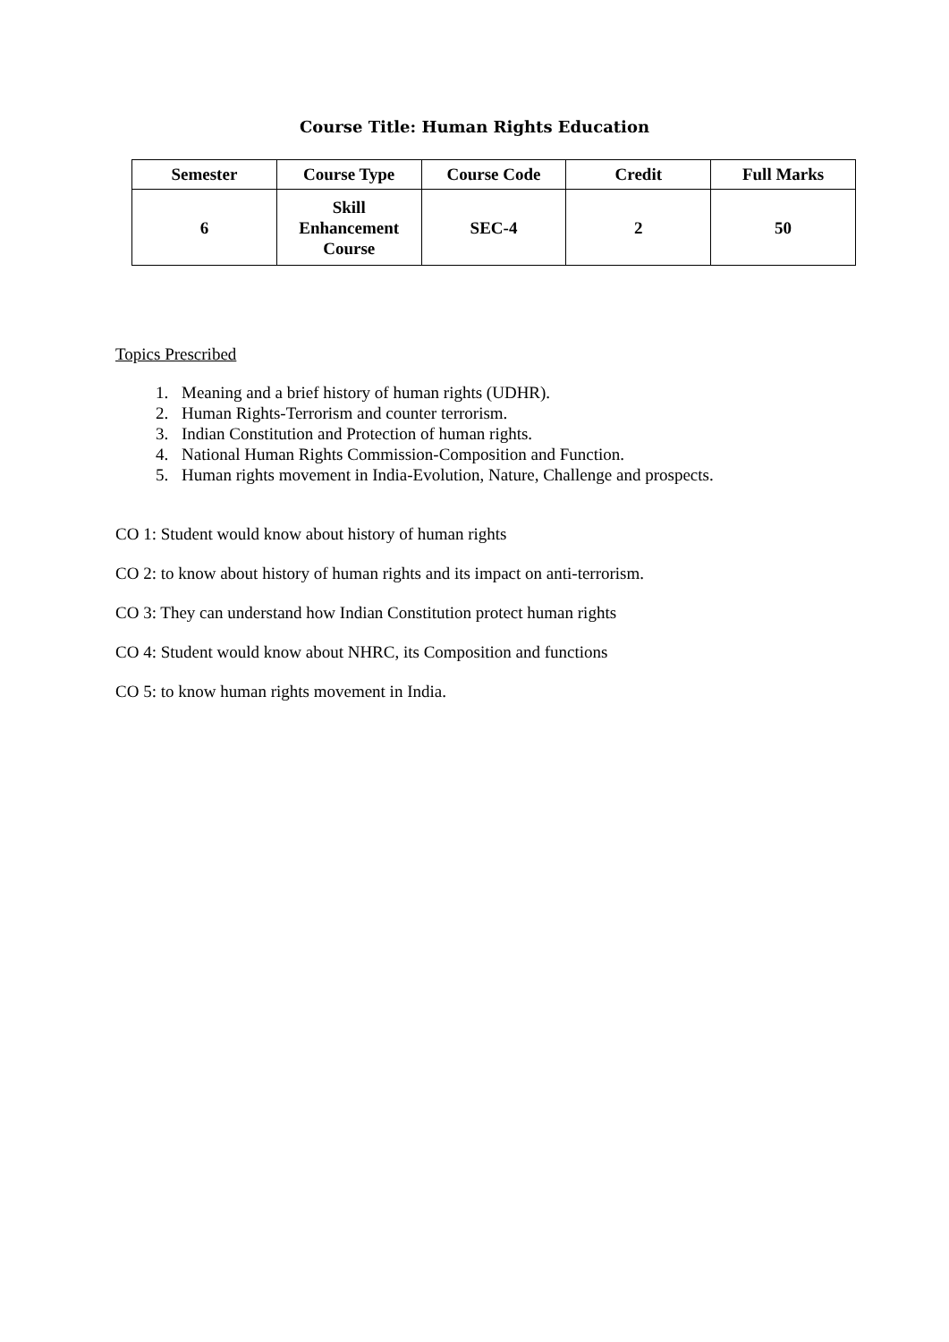Course Title: Human Rights Education
| Semester | Course Type | Course Code | Credit | Full Marks |
| --- | --- | --- | --- | --- |
| 6 | Skill Enhancement Course | SEC-4 | 2 | 50 |
Topics Prescribed
1. Meaning and a brief history of human rights (UDHR).
2. Human Rights-Terrorism and counter terrorism.
3. Indian Constitution and Protection of human rights.
4. National Human Rights Commission-Composition and Function.
5. Human rights movement in India-Evolution, Nature, Challenge and prospects.
CO 1: Student would know about history of human rights
CO 2: to know about history of human rights and its impact on anti-terrorism.
CO 3: They can understand how Indian Constitution protect human rights
CO 4: Student would know about NHRC, its Composition and functions
CO 5: to know human rights movement in India.